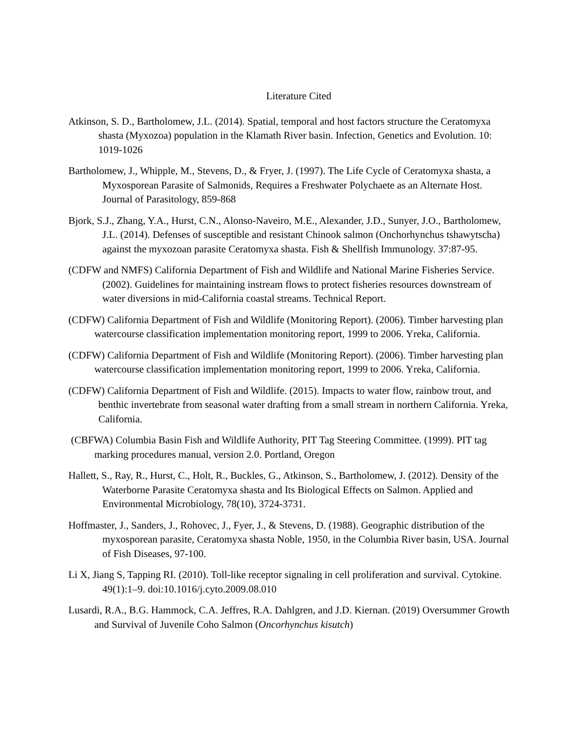Literature Cited
Atkinson, S. D., Bartholomew, J.L. (2014). Spatial, temporal and host factors structure the Ceratomyxa shasta (Myxozoa) population in the Klamath River basin. Infection, Genetics and Evolution. 10: 1019-1026
Bartholomew, J., Whipple, M., Stevens, D., & Fryer, J. (1997). The Life Cycle of Ceratomyxa shasta, a Myxosporean Parasite of Salmonids, Requires a Freshwater Polychaete as an Alternate Host. Journal of Parasitology, 859-868
Bjork, S.J., Zhang, Y.A., Hurst, C.N., Alonso-Naveiro, M.E., Alexander, J.D., Sunyer, J.O., Bartholomew, J.L. (2014). Defenses of susceptible and resistant Chinook salmon (Onchorhynchus tshawytscha) against the myxozoan parasite Ceratomyxa shasta. Fish & Shellfish Immunology. 37:87-95.
(CDFW and NMFS) California Department of Fish and Wildlife and National Marine Fisheries Service. (2002). Guidelines for maintaining instream flows to protect fisheries resources downstream of water diversions in mid-California coastal streams. Technical Report.
(CDFW) California Department of Fish and Wildlife (Monitoring Report). (2006). Timber harvesting plan watercourse classification implementation monitoring report, 1999 to 2006. Yreka, California.
(CDFW) California Department of Fish and Wildlife (Monitoring Report). (2006). Timber harvesting plan watercourse classification implementation monitoring report, 1999 to 2006. Yreka, California.
(CDFW) California Department of Fish and Wildlife. (2015). Impacts to water flow, rainbow trout, and benthic invertebrate from seasonal water drafting from a small stream in northern California. Yreka, California.
(CBFWA) Columbia Basin Fish and Wildlife Authority, PIT Tag Steering Committee. (1999). PIT tag marking procedures manual, version 2.0. Portland, Oregon
Hallett, S., Ray, R., Hurst, C., Holt, R., Buckles, G., Atkinson, S., Bartholomew, J. (2012). Density of the Waterborne Parasite Ceratomyxa shasta and Its Biological Effects on Salmon. Applied and Environmental Microbiology, 78(10), 3724-3731.
Hoffmaster, J., Sanders, J., Rohovec, J., Fyer, J., & Stevens, D. (1988). Geographic distribution of the myxosporean parasite, Ceratomyxa shasta Noble, 1950, in the Columbia River basin, USA. Journal of Fish Diseases, 97-100.
Li X, Jiang S, Tapping RI. (2010). Toll-like receptor signaling in cell proliferation and survival. Cytokine. 49(1):1–9. doi:10.1016/j.cyto.2009.08.010
Lusardi, R.A., B.G. Hammock, C.A. Jeffres, R.A. Dahlgren, and J.D. Kiernan. (2019) Oversummer Growth and Survival of Juvenile Coho Salmon (Oncorhynchus kisutch)